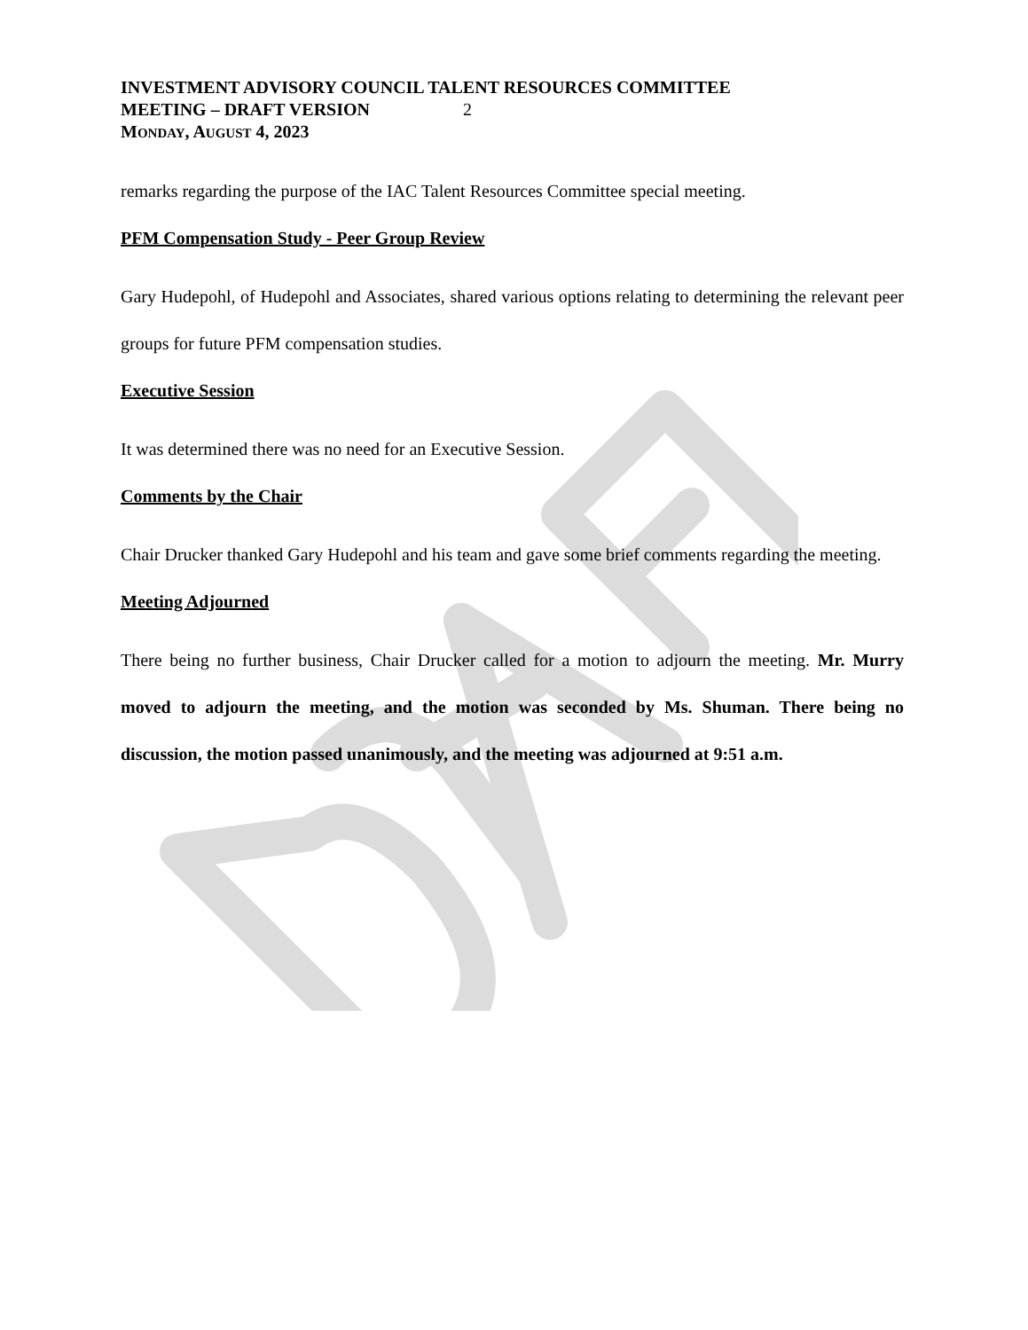INVESTMENT ADVISORY COUNCIL TALENT RESOURCES COMMITTEE
MEETING – DRAFT VERSION 2
MONDAY, AUGUST 4, 2023
remarks regarding the purpose of the IAC Talent Resources Committee special meeting.
PFM Compensation Study - Peer Group Review
Gary Hudepohl, of Hudepohl and Associates, shared various options relating to determining the relevant peer groups for future PFM compensation studies.
Executive Session
It was determined there was no need for an Executive Session.
Comments by the Chair
Chair Drucker thanked Gary Hudepohl and his team and gave some brief comments regarding the meeting.
Meeting Adjourned
There being no further business, Chair Drucker called for a motion to adjourn the meeting. Mr. Murry moved to adjourn the meeting, and the motion was seconded by Ms. Shuman. There being no discussion, the motion passed unanimously, and the meeting was adjourned at 9:51 a.m.